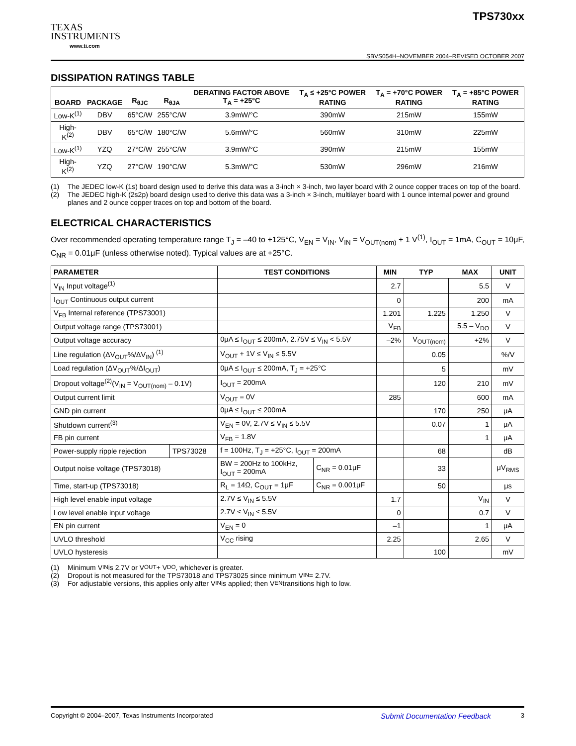TEXAS
INSTRUMENTS
www.ti.com
TPS730xx
SBVS054H–NOVEMBER 2004–REVISED OCTOBER 2007
DISSIPATION RATINGS TABLE
| BOARD | PACKAGE | R<sub>θJC</sub> | R<sub>θJA</sub> | DERATING FACTOR ABOVE T<sub>A</sub> = +25°C | T<sub>A</sub> ≤ +25°C POWER RATING | T<sub>A</sub> = +70°C POWER RATING | T<sub>A</sub> = +85°C POWER RATING |
| --- | --- | --- | --- | --- | --- | --- | --- |
| Low-K<sup>(1)</sup> | DBV | 65°C/W | 255°C/W | 3.9mW/°C | 390mW | 215mW | 155mW |
| High-K<sup>(2)</sup> | DBV | 65°C/W | 180°C/W | 5.6mW/°C | 560mW | 310mW | 225mW |
| Low-K<sup>(1)</sup> | YZQ | 27°C/W | 255°C/W | 3.9mW/°C | 390mW | 215mW | 155mW |
| High-K<sup>(2)</sup> | YZQ | 27°C/W | 190°C/W | 5.3mW/°C | 530mW | 296mW | 216mW |
(1) The JEDEC low-K (1s) board design used to derive this data was a 3-inch × 3-inch, two layer board with 2 ounce copper traces on top of the board.
(2) The JEDEC high-K (2s2p) board design used to derive this data was a 3-inch × 3-inch, multilayer board with 1 ounce internal power and ground planes and 2 ounce copper traces on top and bottom of the board.
ELECTRICAL CHARACTERISTICS
Over recommended operating temperature range T<sub>J</sub> = –40 to +125°C, V<sub>EN</sub> = V<sub>IN</sub>, V<sub>IN</sub> = V<sub>OUT(nom)</sub> + 1 V<sup>(1)</sup>, I<sub>OUT</sub> = 1mA, C<sub>OUT</sub> = 10μF, C<sub>NR</sub> = 0.01μF (unless otherwise noted). Typical values are at +25°C.
| PARAMETER | | TEST CONDITIONS | | MIN | TYP | MAX | UNIT |
| --- | --- | --- | --- | --- | --- | --- | --- |
| V<sub>IN</sub> Input voltage<sup>(1)</sup> | | | | 2.7 | | 5.5 | V |
| I<sub>OUT</sub> Continuous output current | | | | 0 | | 200 | mA |
| V<sub>FB</sub> Internal reference (TPS73001) | | | | 1.201 | 1.225 | 1.250 | V |
| Output voltage range (TPS73001) | | | | V<sub>FB</sub> | | 5.5 – V<sub>DO</sub> | V |
| Output voltage accuracy | | 0μA ≤ I<sub>OUT</sub> ≤ 200mA, 2.75V ≤ V<sub>IN</sub> < 5.5V | | –2% | V<sub>OUT(nom)</sub> | +2% | V |
| Line regulation (ΔV<sub>OUT</sub>%/ΔV<sub>IN</sub>) <sup>(1)</sup> | | V<sub>OUT</sub> + 1V ≤ V<sub>IN</sub> ≤ 5.5V | | | 0.05 | | %/V |
| Load regulation (ΔV<sub>OUT</sub>%/ΔI<sub>OUT</sub>) | | 0μA ≤ I<sub>OUT</sub> ≤ 200mA, T<sub>J</sub> = +25°C | | | 5 | | mV |
| Dropout voltage<sup>(2)</sup>(V<sub>IN</sub> = V<sub>OUT(nom)</sub> – 0.1V) | | I<sub>OUT</sub> = 200mA | | | 120 | 210 | mV |
| Output current limit | | V<sub>OUT</sub> = 0V | | 285 | | 600 | mA |
| GND pin current | | 0μA ≤ I<sub>OUT</sub> ≤ 200mA | | | 170 | 250 | μA |
| Shutdown current<sup>(3)</sup> | | V<sub>EN</sub> = 0V, 2.7V ≤ V<sub>IN</sub> ≤ 5.5V | | | 0.07 | 1 | μA |
| FB pin current | | V<sub>FB</sub> = 1.8V | | | | 1 | μA |
| Power-supply ripple rejection | TPS73028 | f = 100Hz, T<sub>J</sub> = +25°C, I<sub>OUT</sub> = 200mA | | | 68 | | dB |
| Output noise voltage (TPS73018) | | BW = 200Hz to 100kHz, I<sub>OUT</sub> = 200mA | C<sub>NR</sub> = 0.01μF | | 33 | | μV<sub>RMS</sub> |
| Time, start-up (TPS73018) | | R<sub>L</sub> = 14Ω, C<sub>OUT</sub> = 1μF | C<sub>NR</sub> = 0.001μF | | 50 | | μs |
| High level enable input voltage | | 2.7V ≤ V<sub>IN</sub> ≤ 5.5V | | 1.7 | | V<sub>IN</sub> | V |
| Low level enable input voltage | | 2.7V ≤ V<sub>IN</sub> ≤ 5.5V | | 0 | | 0.7 | V |
| EN pin current | | V<sub>EN</sub> = 0 | | –1 | | 1 | μA |
| UVLO threshold | | V<sub>CC</sub> rising | | 2.25 | | 2.65 | V |
| UVLO hysteresis | | | | | 100 | | mV |
(1) Minimum V<sub>IN</sub> is 2.7V or V<sub>OUT</sub> + V<sub>DO</sub>, whichever is greater.
(2) Dropout is not measured for the TPS73018 and TPS73025 since minimum V<sub>IN</sub> = 2.7V.
(3) For adjustable versions, this applies only after V<sub>IN</sub> is applied; then V<sub>EN</sub> transitions high to low.
Copyright © 2004–2007, Texas Instruments Incorporated
Submit Documentation Feedback
3